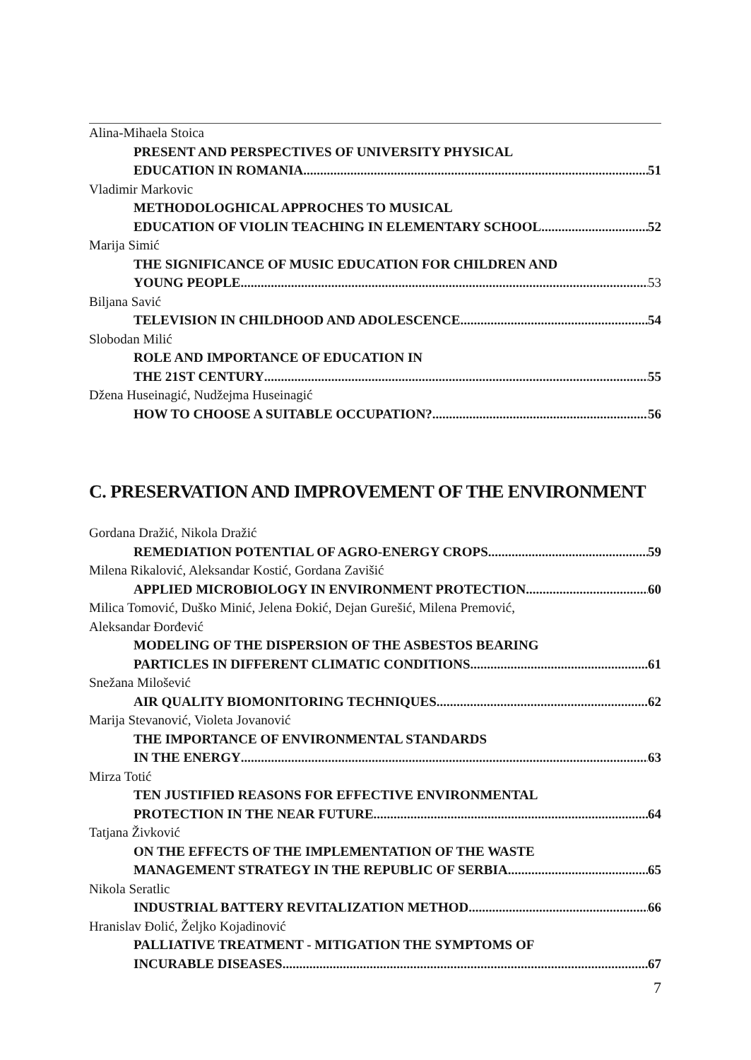Alina-Mihaela Stoica
PRESENT AND PERSPECTIVES OF UNIVERSITY PHYSICAL
EDUCATION IN ROMANIA 51
Vladimir Markovic
METHODOLOGHICAL APPROCHES TO MUSICAL
EDUCATION OF VIOLIN TEACHING IN ELEMENTARY SCHOOL 52
Marija Simić
THE SIGNIFICANCE OF MUSIC EDUCATION FOR CHILDREN AND
YOUNG PEOPLE 53
Biljana Savić
TELEVISION IN CHILDHOOD AND ADOLESCENCE 54
Slobodan Milić
ROLE AND IMPORTANCE OF EDUCATION IN
THE 21ST CENTURY 55
Džena Huseinagić, Nudžejma Huseinagić
HOW TO CHOOSE A SUITABLE OCCUPATION? 56
C. PRESERVATION AND IMPROVEMENT OF THE ENVIRONMENT
Gordana Dražić, Nikola Dražić
REMEDIATION POTENTIAL OF AGRO-ENERGY CROPS 59
Milena Rikalović, Aleksandar Kostić, Gordana Zavišić
APPLIED MICROBIOLOGY IN ENVIRONMENT PROTECTION 60
Milica Tomović, Duško Minić, Jelena Đokić, Dejan Gurešić, Milena Premović,
Aleksandar Đorđević
MODELING OF THE DISPERSION OF THE ASBESTOS BEARING
PARTICLES IN DIFFERENT CLIMATIC CONDITIONS 61
Snežana Milošević
AIR QUALITY BIOMONITORING TECHNIQUES 62
Marija Stevanović, Violeta Jovanović
THE IMPORTANCE OF ENVIRONMENTAL STANDARDS
IN THE ENERGY 63
Mirza Totić
TEN JUSTIFIED REASONS FOR EFFECTIVE ENVIRONMENTAL
PROTECTION IN THE NEAR FUTURE 64
Tatjana Živković
ON THE EFFECTS OF THE IMPLEMENTATION OF THE WASTE
MANAGEMENT STRATEGY IN THE REPUBLIC OF SERBIA 65
Nikola Seratlic
INDUSTRIAL BATTERY REVITALIZATION METHOD 66
Hranislav Đolić, Željko Kojadinović
PALLIATIVE TREATMENT - MITIGATION THE SYMPTOMS OF
INCURABLE DISEASES 67
7